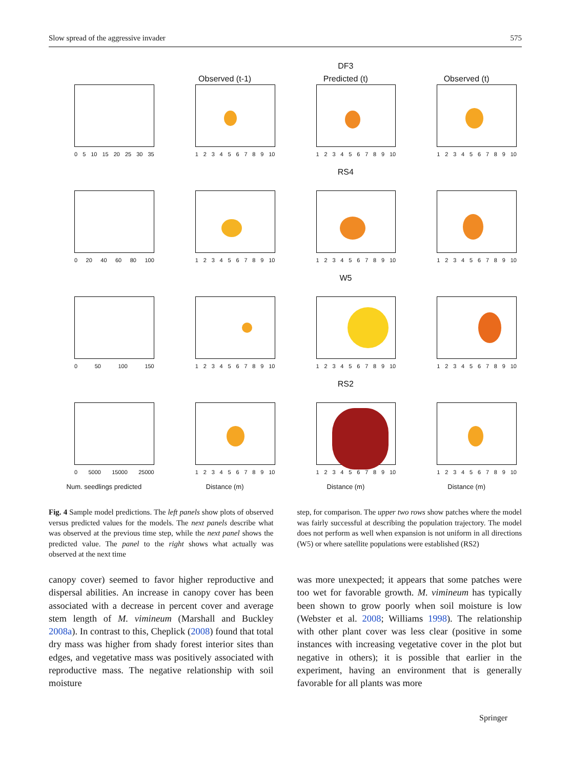Slow spread of the aggressive invader 575
05 10 15 20 25 30 35
Observed (t-1)
123456789 10
DF3
Predicted (t)
123456789 10
Observed (t)
123456789 10
0 20 40 60 80 100
123456789 10
RS4
123456789 10
123456789 10
0 50 100 150
123456789 10
W5
123456789 10
123456789 10
0 5000 15000 25000
123456789 10
RS2
123456789 10
123456789 10
Num. seedlings predicted Distance (m) Distance (m) Distance (m)
Num. seedlings observed Distance (m)
Fig. 4 Sample model predictions. The left panels show plots of observed versus predicted values for the models. The next panels describe what was observed at the previous time step, while the next panel shows the predicted value. The panel to the right shows what actually was observed at the next time
step, for comparison. The upper two rows show patches where the model was fairly successful at describing the population trajectory. The model does not perform as well when expansion is not uniform in all directions (W5) or where satellite populations were established (RS2)
canopy cover) seemed to favor higher reproductive and dispersal abilities. An increase in canopy cover has been associated with a decrease in percent cover and average stem length of M. vimineum (Marshall and Buckley 2008a). In contrast to this, Cheplick (2008) found that total dry mass was higher from shady forest interior sites than edges, and vegetative mass was positively associated with reproductive mass. The negative relationship with soil moisture
was more unexpected; it appears that some patches were too wet for favorable growth. M. vimineum has typically been shown to grow poorly when soil moisture is low (Webster et al. 2008; Williams 1998). The relationship with other plant cover was less clear (positive in some instances with increasing vegetative cover in the plot but negative in others); it is possible that earlier in the experiment, having an environment that is generally favorable for all plants was more
Springer